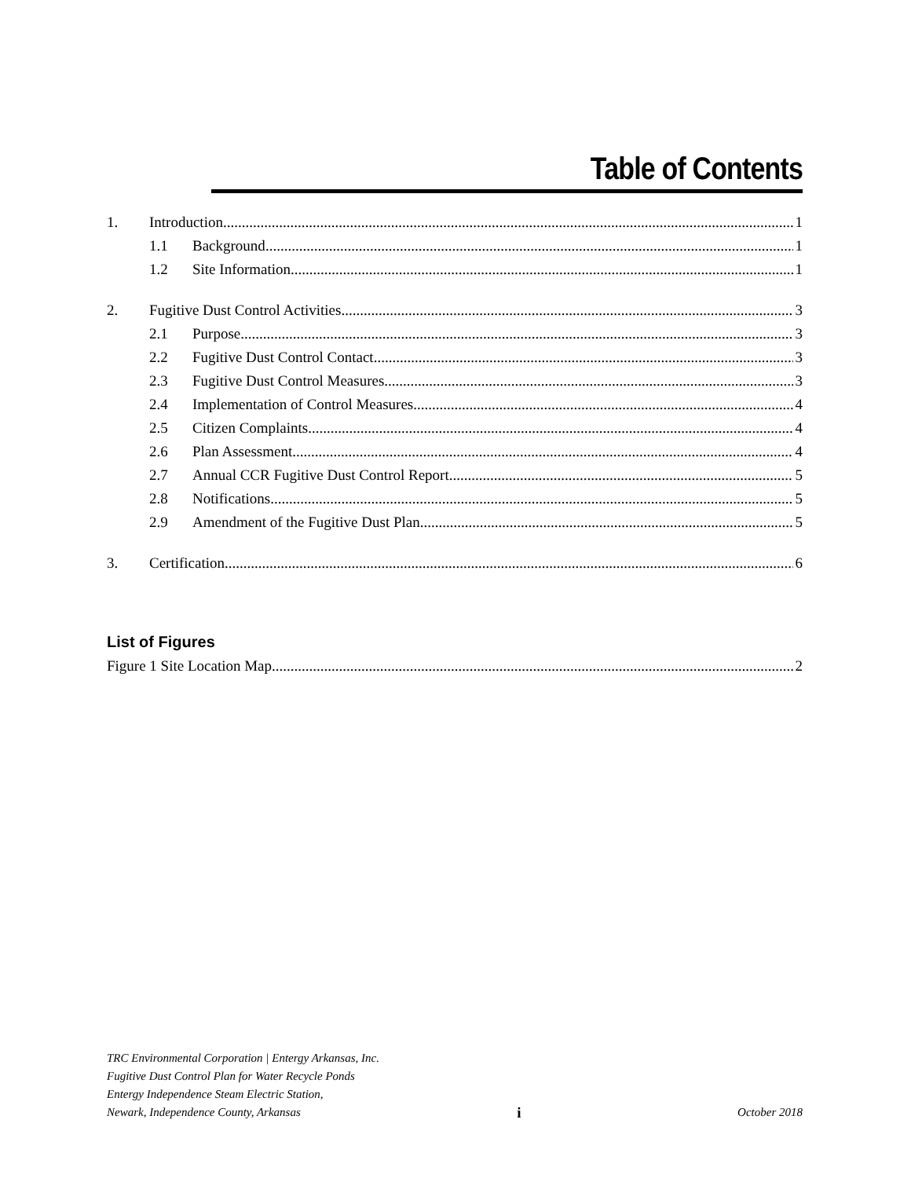Table of Contents
1. Introduction 1
1.1 Background 1
1.2 Site Information 1
2. Fugitive Dust Control Activities 3
2.1 Purpose 3
2.2 Fugitive Dust Control Contact 3
2.3 Fugitive Dust Control Measures 3
2.4 Implementation of Control Measures 4
2.5 Citizen Complaints 4
2.6 Plan Assessment 4
2.7 Annual CCR Fugitive Dust Control Report 5
2.8 Notifications 5
2.9 Amendment of the Fugitive Dust Plan 5
3. Certification 6
List of Figures
Figure 1 Site Location Map 2
TRC Environmental Corporation | Entergy Arkansas, Inc.
Fugitive Dust Control Plan for Water Recycle Ponds
Entergy Independence Steam Electric Station,
Newark, Independence County, Arkansas i October 2018